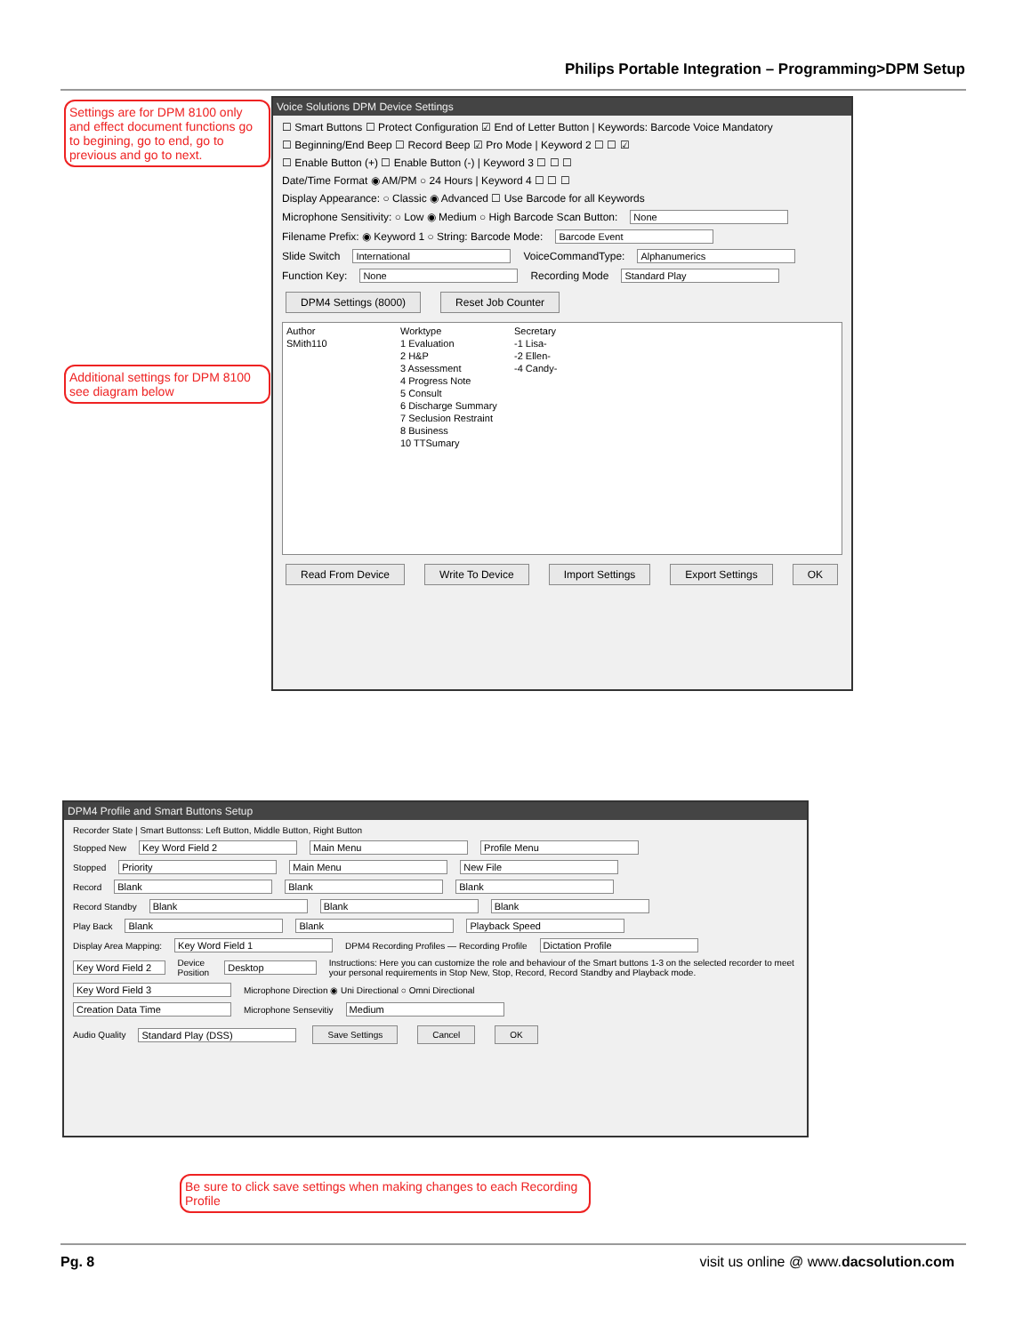Philips Portable Integration – Programming>DPM Setup
Settings are for DPM 8100 only and effect document functions go to begining, go to end, go to previous and go to next.
Additional settings for DPM 8100 see diagram below
Voice Solutions DPM Device Settings
☐ Smart Buttons ☐ Protect Configuration ☑ End of Letter Button | Keywords: Barcode Voice Mandatory
☐ Beginning/End Beep ☐ Record Beep ☑ Pro Mode | Keyword 2 ☐ ☐ ☑
☐ Enable Button (+) ☐ Enable Button (-) | Keyword 3 ☐ ☐ ☐
Date/Time Format ◉ AM/PM ○ 24 Hours | Keyword 4 ☐ ☐ ☐
Display Appearance: ○ Classic ◉ Advanced ☐ Use Barcode for all Keywords
Microphone Sensitivity: ○ Low ◉ Medium ○ High Barcode Scan Button: None
Filename Prefix: ◉ Keyword 1 ○ String: Barcode Mode: Barcode Event
Slide Switch International VoiceCommandType: Alphanumerics
Function Key: None Recording Mode Standard Play
DPM4 Settings (8000) Reset Job Counter
Author
SMith110
Worktype
1 Evaluation
2 H&P
3 Assessment
4 Progress Note
5 Consult
6 Discharge Summary
7 Seclusion Restraint
8 Business
10 TTSumary
Secretary
-1 Lisa-
-2 Ellen-
-4 Candy-
Read From Device Write To Device Import Settings Export Settings OK
DPM4 Profile and Smart Buttons Setup
Recorder State | Smart Buttonss: Left Button, Middle Button, Right Button
Stopped New Key Word Field 2 Main Menu Profile Menu
Stopped Priority Main Menu New File
Record Blank Blank Blank
Record Standby Blank Blank Blank
Play Back Blank Blank Playback Speed
Display Area Mapping: Key Word Field 1 DPM4 Recording Profiles — Recording Profile Dictation Profile
Key Word Field 2 Device Position Desktop Instructions: Here you can customize the role and behaviour of the Smart buttons 1-3 on the selected recorder to meet your personal requirements in Stop New, Stop, Record, Record Standby and Playback mode.
Key Word Field 3 Microphone Direction ◉ Uni Directional ○ Omni Directional
Creation Data Time Microphone Sensevitiy Medium
Audio Quality Standard Play (DSS) Save Settings Cancel OK
Be sure to click save settings when making changes to each Recording Profile
Pg. 8
visit us online @ www.dacsolution.com